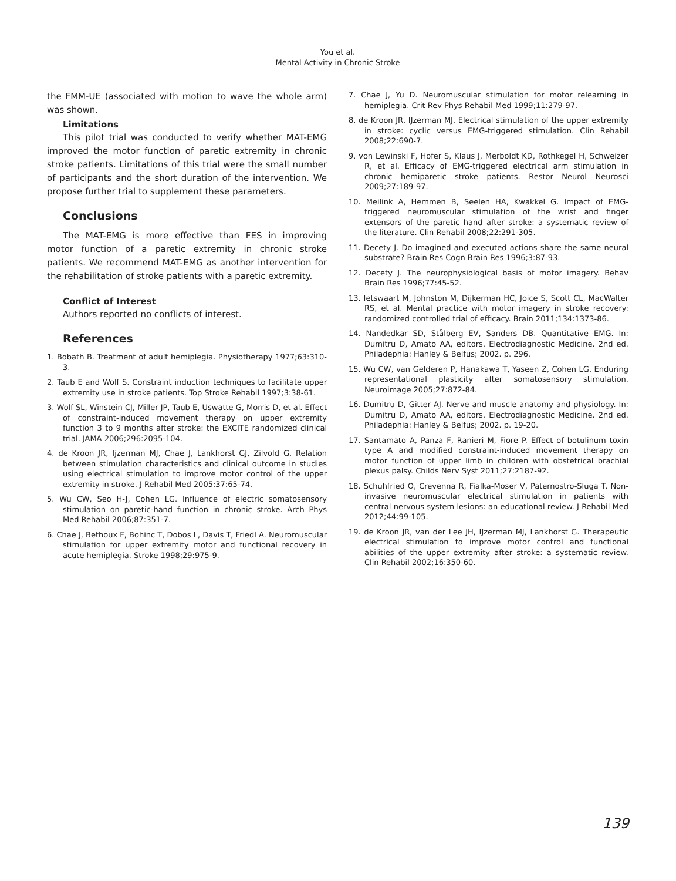You et al.
Mental Activity in Chronic Stroke
the FMM-UE (associated with motion to wave the whole arm) was shown.
Limitations
This pilot trial was conducted to verify whether MAT-EMG improved the motor function of paretic extremity in chronic stroke patients. Limitations of this trial were the small number of participants and the short duration of the intervention. We propose further trial to supplement these parameters.
Conclusions
The MAT-EMG is more effective than FES in improving motor function of a paretic extremity in chronic stroke patients. We recommend MAT-EMG as another intervention for the rehabilitation of stroke patients with a paretic extremity.
Conflict of Interest
Authors reported no conflicts of interest.
References
1. Bobath B. Treatment of adult hemiplegia. Physiotherapy 1977;63:310-3.
2. Taub E and Wolf S. Constraint induction techniques to facilitate upper extremity use in stroke patients. Top Stroke Rehabil 1997;3:38-61.
3. Wolf SL, Winstein CJ, Miller JP, Taub E, Uswatte G, Morris D, et al. Effect of constraint-induced movement therapy on upper extremity function 3 to 9 months after stroke: the EXCITE randomized clinical trial. JAMA 2006;296:2095-104.
4. de Kroon JR, Ijzerman MJ, Chae J, Lankhorst GJ, Zilvold G. Relation between stimulation characteristics and clinical outcome in studies using electrical stimulation to improve motor control of the upper extremity in stroke. J Rehabil Med 2005;37:65-74.
5. Wu CW, Seo H-J, Cohen LG. Influence of electric somatosensory stimulation on paretic-hand function in chronic stroke. Arch Phys Med Rehabil 2006;87:351-7.
6. Chae J, Bethoux F, Bohinc T, Dobos L, Davis T, Friedl A. Neuromuscular stimulation for upper extremity motor and functional recovery in acute hemiplegia. Stroke 1998;29:975-9.
7. Chae J, Yu D. Neuromuscular stimulation for motor relearning in hemiplegia. Crit Rev Phys Rehabil Med 1999;11:279-97.
8. de Kroon JR, IJzerman MJ. Electrical stimulation of the upper extremity in stroke: cyclic versus EMG-triggered stimulation. Clin Rehabil 2008;22:690-7.
9. von Lewinski F, Hofer S, Klaus J, Merboldt KD, Rothkegel H, Schweizer R, et al. Efficacy of EMG-triggered electrical arm stimulation in chronic hemiparetic stroke patients. Restor Neurol Neurosci 2009;27:189-97.
10. Meilink A, Hemmen B, Seelen HA, Kwakkel G. Impact of EMG-triggered neuromuscular stimulation of the wrist and finger extensors of the paretic hand after stroke: a systematic review of the literature. Clin Rehabil 2008;22:291-305.
11. Decety J. Do imagined and executed actions share the same neural substrate? Brain Res Cogn Brain Res 1996;3:87-93.
12. Decety J. The neurophysiological basis of motor imagery. Behav Brain Res 1996;77:45-52.
13. Ietswaart M, Johnston M, Dijkerman HC, Joice S, Scott CL, MacWalter RS, et al. Mental practice with motor imagery in stroke recovery: randomized controlled trial of efficacy. Brain 2011;134:1373-86.
14. Nandedkar SD, Stålberg EV, Sanders DB. Quantitative EMG. In: Dumitru D, Amato AA, editors. Electrodiagnostic Medicine. 2nd ed. Philadephia: Hanley & Belfus; 2002. p. 296.
15. Wu CW, van Gelderen P, Hanakawa T, Yaseen Z, Cohen LG. Enduring representational plasticity after somatosensory stimulation. Neuroimage 2005;27:872-84.
16. Dumitru D, Gitter AJ. Nerve and muscle anatomy and physiology. In: Dumitru D, Amato AA, editors. Electrodiagnostic Medicine. 2nd ed. Philadephia: Hanley & Belfus; 2002. p. 19-20.
17. Santamato A, Panza F, Ranieri M, Fiore P. Effect of botulinum toxin type A and modified constraint-induced movement therapy on motor function of upper limb in children with obstetrical brachial plexus palsy. Childs Nerv Syst 2011;27:2187-92.
18. Schuhfried O, Crevenna R, Fialka-Moser V, Paternostro-Sluga T. Non-invasive neuromuscular electrical stimulation in patients with central nervous system lesions: an educational review. J Rehabil Med 2012;44:99-105.
19. de Kroon JR, van der Lee JH, IJzerman MJ, Lankhorst G. Therapeutic electrical stimulation to improve motor control and functional abilities of the upper extremity after stroke: a systematic review. Clin Rehabil 2002;16:350-60.
139